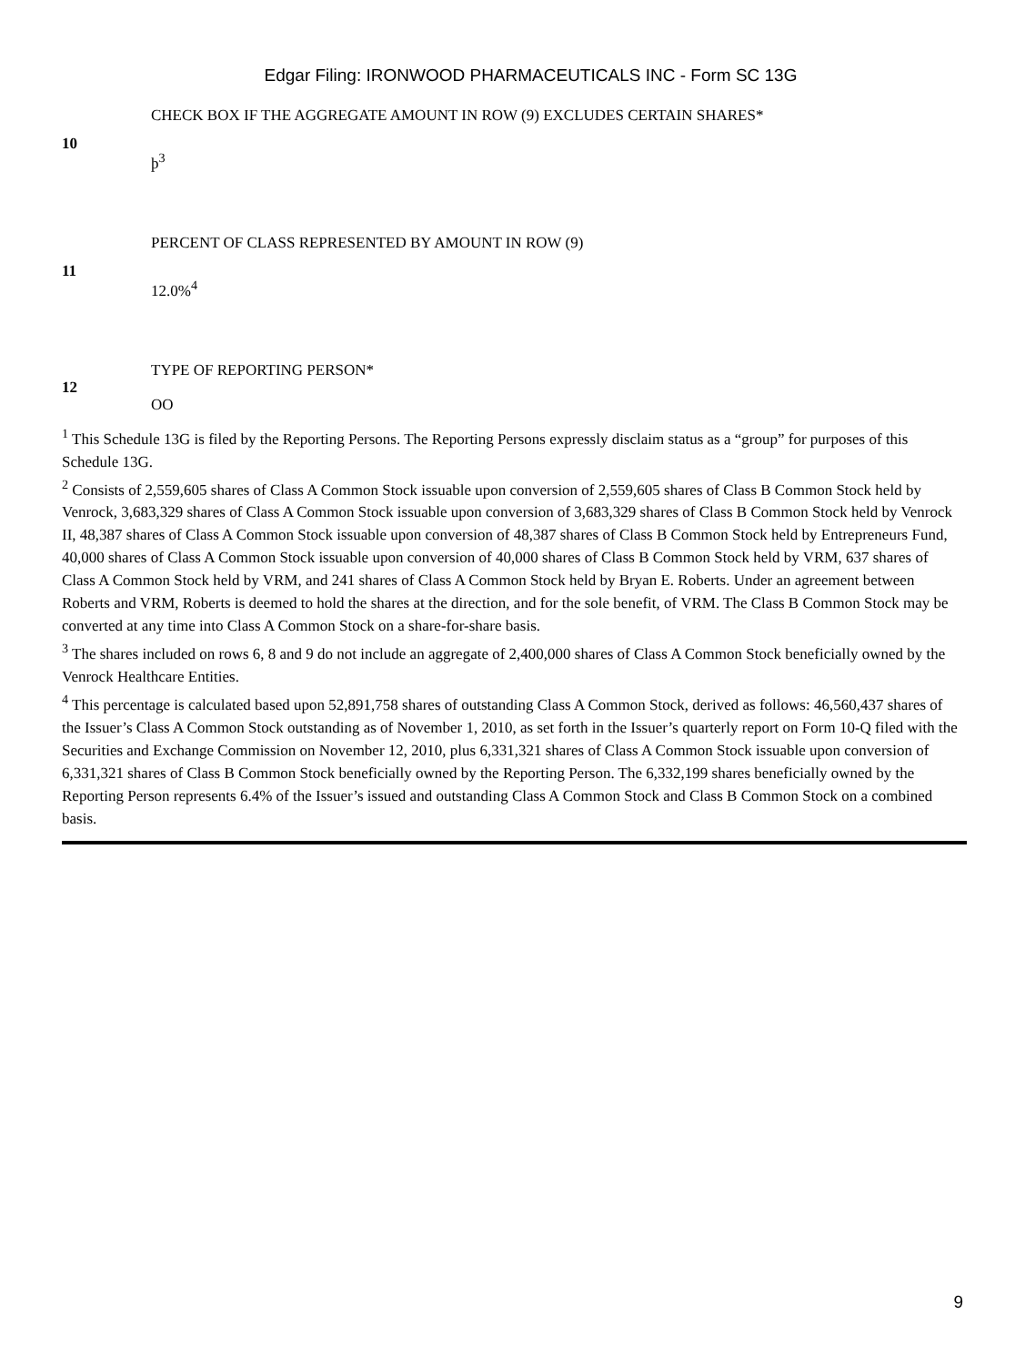Edgar Filing: IRONWOOD PHARMACEUTICALS INC - Form SC 13G
| 10 | CHECK BOX IF THE AGGREGATE AMOUNT IN ROW (9) EXCLUDES CERTAIN SHARES* |
| | þ<sup>3</sup> |
| 11 | PERCENT OF CLASS REPRESENTED BY AMOUNT IN ROW (9) |
| | 12.0%<sup>4</sup> |
| 12 | TYPE OF REPORTING PERSON* |
| | OO |
<sup>1</sup> This Schedule 13G is filed by the Reporting Persons. The Reporting Persons expressly disclaim status as a “group” for purposes of this Schedule 13G.
<sup>2</sup> Consists of 2,559,605 shares of Class A Common Stock issuable upon conversion of 2,559,605 shares of Class B Common Stock held by Venrock, 3,683,329 shares of Class A Common Stock issuable upon conversion of 3,683,329 shares of Class B Common Stock held by Venrock II, 48,387 shares of Class A Common Stock issuable upon conversion of 48,387 shares of Class B Common Stock held by Entrepreneurs Fund, 40,000 shares of Class A Common Stock issuable upon conversion of 40,000 shares of Class B Common Stock held by VRM, 637 shares of Class A Common Stock held by VRM, and 241 shares of Class A Common Stock held by Bryan E. Roberts. Under an agreement between Roberts and VRM, Roberts is deemed to hold the shares at the direction, and for the sole benefit, of VRM. The Class B Common Stock may be converted at any time into Class A Common Stock on a share-for-share basis.
<sup>3</sup> The shares included on rows 6, 8 and 9 do not include an aggregate of 2,400,000 shares of Class A Common Stock beneficially owned by the Venrock Healthcare Entities.
<sup>4</sup> This percentage is calculated based upon 52,891,758 shares of outstanding Class A Common Stock, derived as follows: 46,560,437 shares of the Issuer’s Class A Common Stock outstanding as of November 1, 2010, as set forth in the Issuer’s quarterly report on Form 10-Q filed with the Securities and Exchange Commission on November 12, 2010, plus 6,331,321 shares of Class A Common Stock issuable upon conversion of 6,331,321 shares of Class B Common Stock beneficially owned by the Reporting Person. The 6,332,199 shares beneficially owned by the Reporting Person represents 6.4% of the Issuer’s issued and outstanding Class A Common Stock and Class B Common Stock on a combined basis.
9